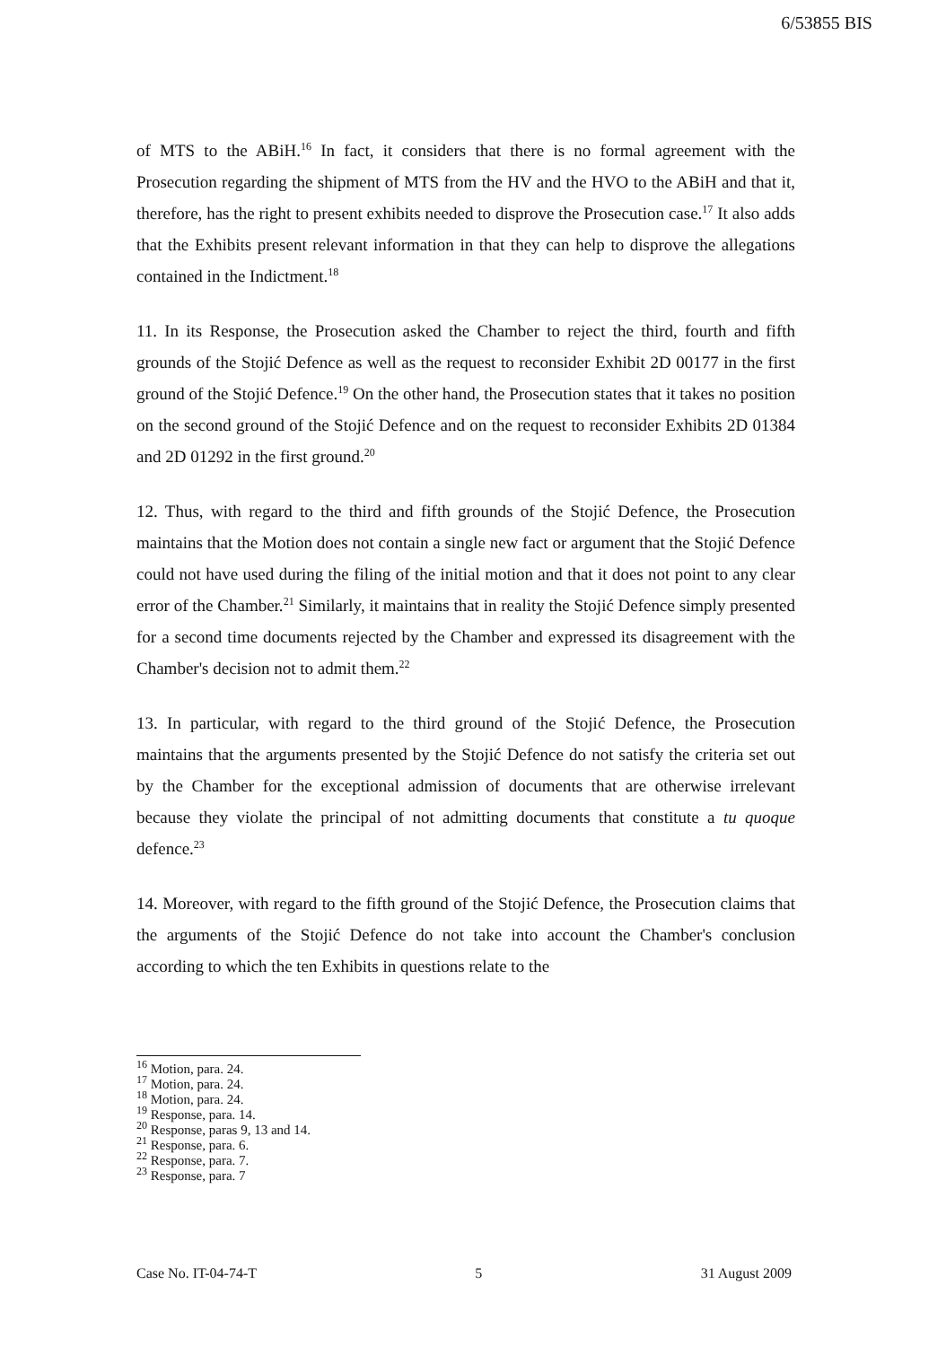6/53855 BIS
of MTS to the ABiH.<sup>16</sup> In fact, it considers that there is no formal agreement with the Prosecution regarding the shipment of MTS from the HV and the HVO to the ABiH and that it, therefore, has the right to present exhibits needed to disprove the Prosecution case.<sup>17</sup> It also adds that the Exhibits present relevant information in that they can help to disprove the allegations contained in the Indictment.<sup>18</sup>
11. In its Response, the Prosecution asked the Chamber to reject the third, fourth and fifth grounds of the Stojić Defence as well as the request to reconsider Exhibit 2D 00177 in the first ground of the Stojić Defence.<sup>19</sup> On the other hand, the Prosecution states that it takes no position on the second ground of the Stojić Defence and on the request to reconsider Exhibits 2D 01384 and 2D 01292 in the first ground.<sup>20</sup>
12. Thus, with regard to the third and fifth grounds of the Stojić Defence, the Prosecution maintains that the Motion does not contain a single new fact or argument that the Stojić Defence could not have used during the filing of the initial motion and that it does not point to any clear error of the Chamber.<sup>21</sup> Similarly, it maintains that in reality the Stojić Defence simply presented for a second time documents rejected by the Chamber and expressed its disagreement with the Chamber's decision not to admit them.<sup>22</sup>
13. In particular, with regard to the third ground of the Stojić Defence, the Prosecution maintains that the arguments presented by the Stojić Defence do not satisfy the criteria set out by the Chamber for the exceptional admission of documents that are otherwise irrelevant because they violate the principal of not admitting documents that constitute a tu quoque defence.<sup>23</sup>
14. Moreover, with regard to the fifth ground of the Stojić Defence, the Prosecution claims that the arguments of the Stojić Defence do not take into account the Chamber's conclusion according to which the ten Exhibits in questions relate to the
<sup>16</sup> Motion, para. 24.
<sup>17</sup> Motion, para. 24.
<sup>18</sup> Motion, para. 24.
<sup>19</sup> Response, para. 14.
<sup>20</sup> Response, paras 9, 13 and 14.
<sup>21</sup> Response, para. 6.
<sup>22</sup> Response, para. 7.
<sup>23</sup> Response, para. 7
Case No. IT-04-74-T 5 31 August 2009